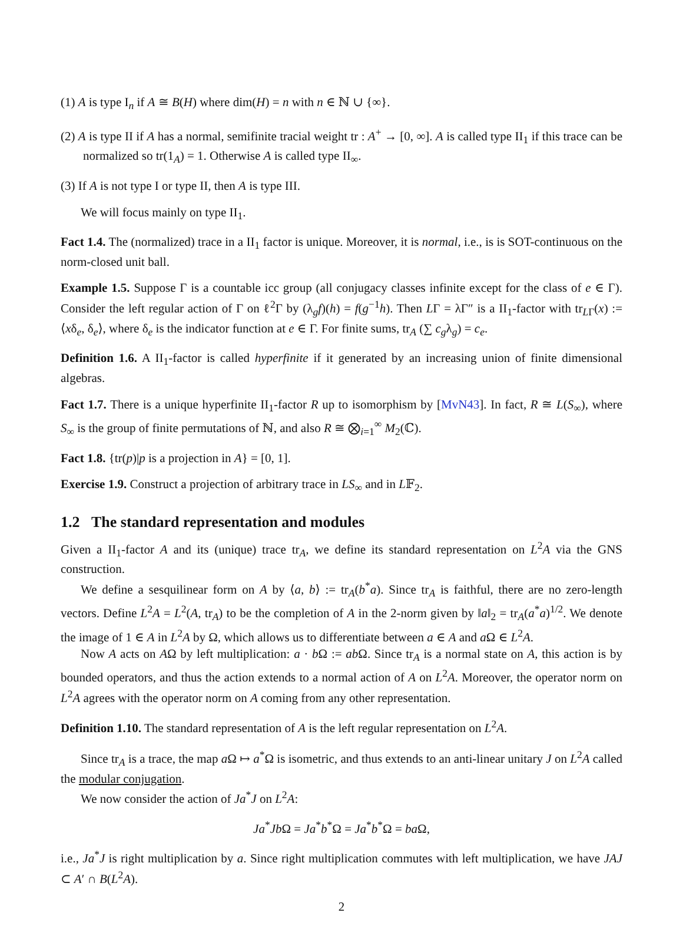(1) A is type I<sub>n</sub> if A ≅ B(H) where dim(H) = n with n ∈ ℕ ∪ {∞}.
(2) A is type II if A has a normal, semifinite tracial weight tr : A<sup>+</sup> → [0, ∞]. A is called type II<sub>1</sub> if this trace can be normalized so tr(1<sub>A</sub>) = 1. Otherwise A is called type II<sub>∞</sub>.
(3) If A is not type I or type II, then A is type III.
We will focus mainly on type II<sub>1</sub>.
Fact 1.4. The (normalized) trace in a II<sub>1</sub> factor is unique. Moreover, it is normal, i.e., is is SOT-continuous on the norm-closed unit ball.
Example 1.5. Suppose Γ is a countable icc group (all conjugacy classes infinite except for the class of e ∈ Γ). Consider the left regular action of Γ on ℓ<sup>2</sup>Γ by (λ<sub>g</sub>f)(h) = f(g<sup>−1</sup>h). Then LΓ = λΓ″ is a II<sub>1</sub>-factor with tr<sub>LΓ</sub>(x) := ⟨xδ<sub>e</sub>, δ<sub>e</sub>⟩, where δ<sub>e</sub> is the indicator function at e ∈ Γ. For finite sums, tr<sub>A</sub> (∑ c<sub>g</sub>λ<sub>g</sub>) = c<sub>e</sub>.
Definition 1.6. A II<sub>1</sub>-factor is called hyperfinite if it generated by an increasing union of finite dimensional algebras.
Fact 1.7. There is a unique hyperfinite II<sub>1</sub>-factor R up to isomorphism by [MvN43]. In fact, R ≅ L(S<sub>∞</sub>), where S<sub>∞</sub> is the group of finite permutations of ℕ, and also R ≅ ⨂<sub>i=1</sub><sup>∞</sup> M<sub>2</sub>(ℂ).
Fact 1.8. {tr(p)|p is a projection in A} = [0, 1].
Exercise 1.9. Construct a projection of arbitrary trace in LS<sub>∞</sub> and in L𝔽<sub>2</sub>.
1.2 The standard representation and modules
Given a II<sub>1</sub>-factor A and its (unique) trace tr<sub>A</sub>, we define its standard representation on L<sup>2</sup>A via the GNS construction.
We define a sesquilinear form on A by ⟨a, b⟩ := tr<sub>A</sub>(b<sup>*</sup>a). Since tr<sub>A</sub> is faithful, there are no zero-length vectors. Define L<sup>2</sup>A = L<sup>2</sup>(A, tr<sub>A</sub>) to be the completion of A in the 2-norm given by ‖a‖<sub>2</sub> = tr<sub>A</sub>(a<sup>*</sup>a)<sup>1/2</sup>. We denote the image of 1 ∈ A in L<sup>2</sup>A by Ω, which allows us to differentiate between a ∈ A and a Ω ∈ L<sup>2</sup>A.
Now A acts on AΩ by left multiplication: a · b Ω := ab Ω. Since tr<sub>A</sub> is a normal state on A, this action is by bounded operators, and thus the action extends to a normal action of A on L<sup>2</sup>A. Moreover, the operator norm on L<sup>2</sup>A agrees with the operator norm on A coming from any other representation.
Definition 1.10. The standard representation of A is the left regular representation on L<sup>2</sup>A.
Since tr<sub>A</sub> is a trace, the map a Ω ↦ a<sup>*</sup>Ω is isometric, and thus extends to an anti-linear unitary J on L<sup>2</sup>A called the modular conjugation.
We now consider the action of Ja<sup>*</sup>J on L<sup>2</sup>A:
Ja<sup>*</sup>Jb Ω = Ja<sup>*</sup>b<sup>*</sup>Ω = Ja<sup>*</sup>b<sup>*</sup>Ω = ba Ω,
i.e., Ja<sup>*</sup>J is right multiplication by a. Since right multiplication commutes with left multiplication, we have JAJ ⊂ A′ ∩ B(L<sup>2</sup>A).
2